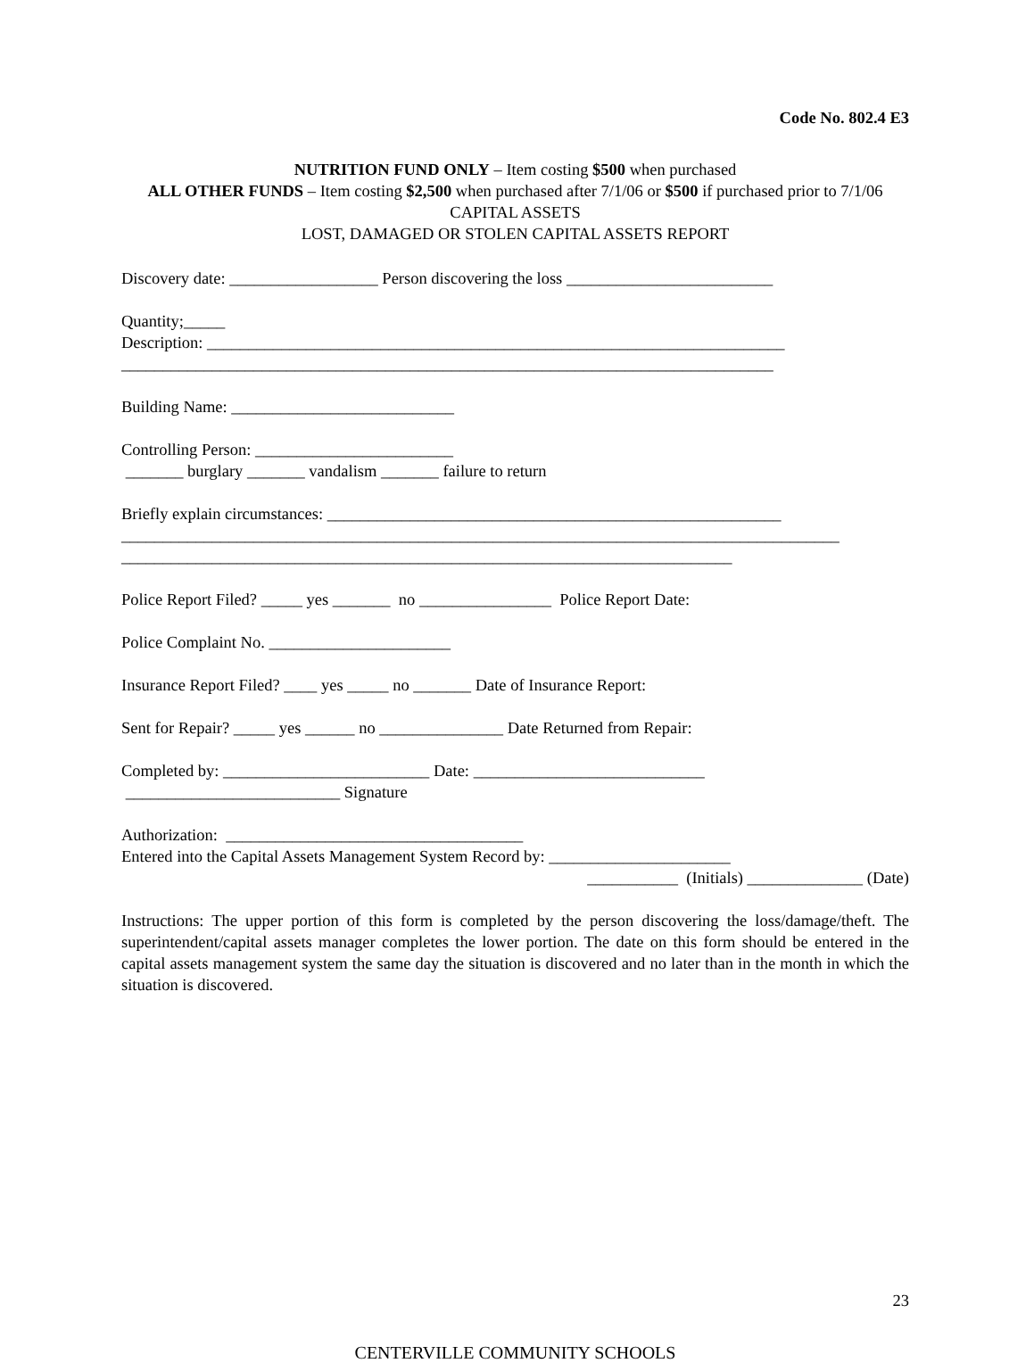Code No. 802.4 E3
NUTRITION FUND ONLY – Item costing $500 when purchased
ALL OTHER FUNDS – Item costing $2,500 when purchased after 7/1/06 or $500 if purchased prior to 7/1/06
CAPITAL ASSETS
LOST, DAMAGED OR STOLEN CAPITAL ASSETS REPORT
Discovery date: __________________ Person discovering the loss _________________________
Quantity;_____
Description: ______________________________________________________________________
_______________________________________________________________________________
Building Name: ___________________________
Controlling Person: ________________________
_______ burglary _______ vandalism _______ failure to return
Briefly explain circumstances: _______________________________________________________
_______________________________________________________________________________________
__________________________________________________________________________
Police Report Filed? _____ yes _______ no ________________ Police Report Date:
Police Complaint No. ______________________
Insurance Report Filed? ____ yes _____ no _______ Date of Insurance Report:
Sent for Repair? _____ yes ______ no _______________ Date Returned from Repair:
Completed by: _________________________ Date: ____________________________
__________________________ Signature
Authorization: ____________________________________
Entered into the Capital Assets Management System Record by: ______________________
___________ (Initials) ______________ (Date)
Instructions: The upper portion of this form is completed by the person discovering the loss/damage/theft. The superintendent/capital assets manager completes the lower portion. The date on this form should be entered in the capital assets management system the same day the situation is discovered and no later than in the month in which the situation is discovered.
23
CENTERVILLE COMMUNITY SCHOOLS